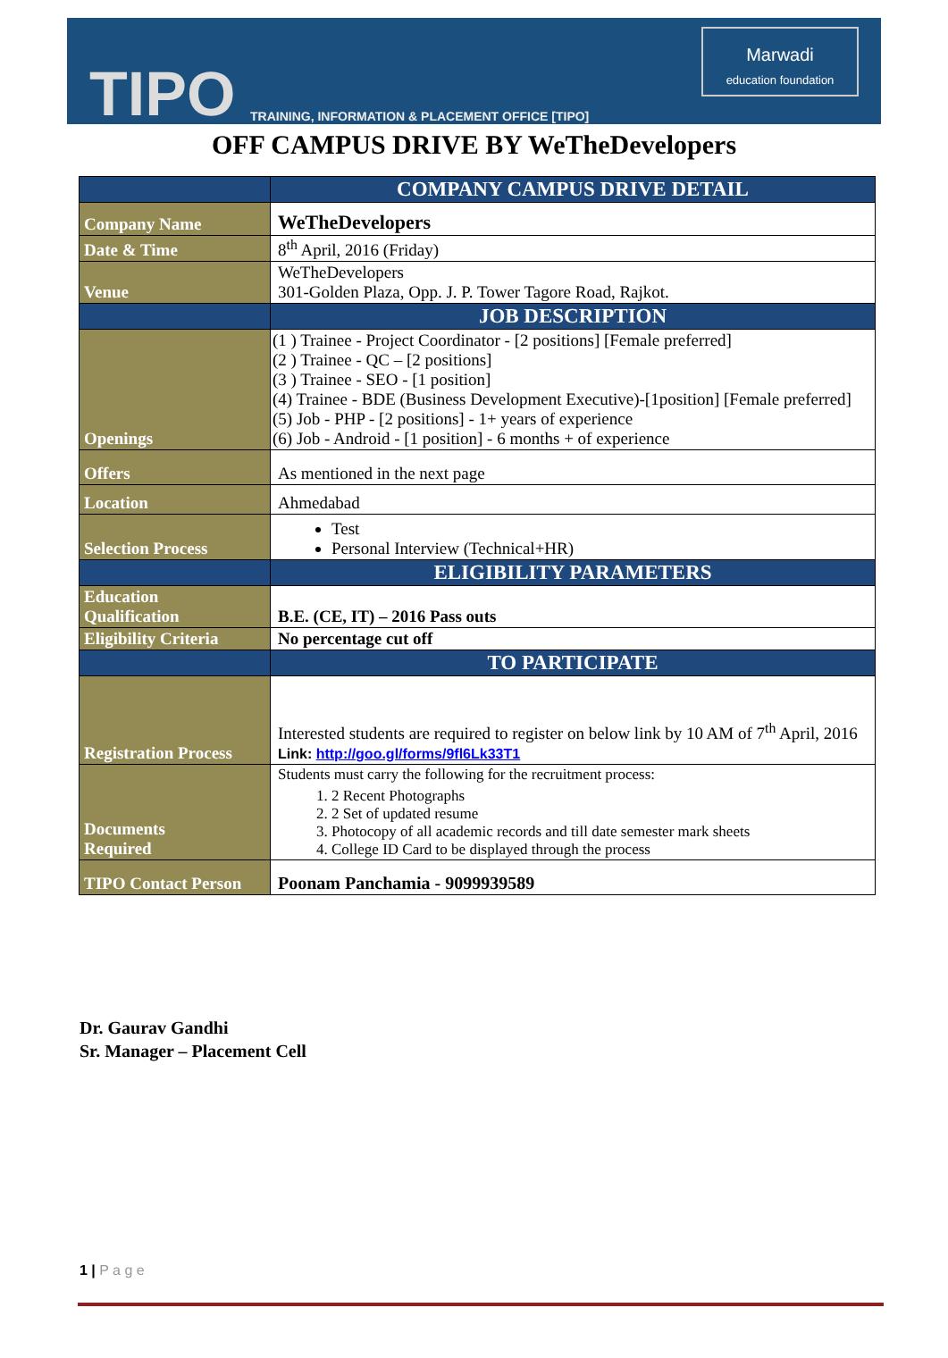TIPO
TRAINING, INFORMATION & PLACEMENT OFFICE [TIPO]
Marwadi
education foundation
OFF CAMPUS DRIVE BY WeTheDevelopers
| | COMPANY CAMPUS DRIVE DETAIL |
| Company Name | WeTheDevelopers |
| Date & Time | 8<sup>th</sup> April, 2016 (Friday) |
| Venue | WeTheDevelopers 301-Golden Plaza, Opp. J. P. Tower Tagore Road, Rajkot. |
| | JOB DESCRIPTION |
| Openings | (1 ) Trainee - Project Coordinator - [2 positions] [Female preferred] (2 ) Trainee - QC – [2 positions] (3 ) Trainee - SEO - [1 position] (4) Trainee - BDE (Business Development Executive)-[1position] [Female preferred] (5) Job - PHP - [2 positions] - 1+ years of experience (6) Job - Android - [1 position] - 6 months + of experience |
| Offers | As mentioned in the next page |
| Location | Ahmedabad |
| Selection Process | Test Personal Interview (Technical+HR) |
| | ELIGIBILITY PARAMETERS |
| Education Qualification | B.E. (CE, IT) – 2016 Pass outs |
| Eligibility Criteria | No percentage cut off |
| | TO PARTICIPATE |
| Registration Process | Interested students are required to register on below link by 10 AM of 7<sup>th</sup> April, 2016 Link: http://goo.gl/forms/9fl6Lk33T1 |
| Documents Required | Students must carry the following for the recruitment process: 1. 2 Recent Photographs 2. 2 Set of updated resume 3. Photocopy of all academic records and till date semester mark sheets 4. College ID Card to be displayed through the process |
| TIPO Contact Person | Poonam Panchamia - 9099939589 |
Dr. Gaurav Gandhi
Sr. Manager – Placement Cell
1 | P a g e